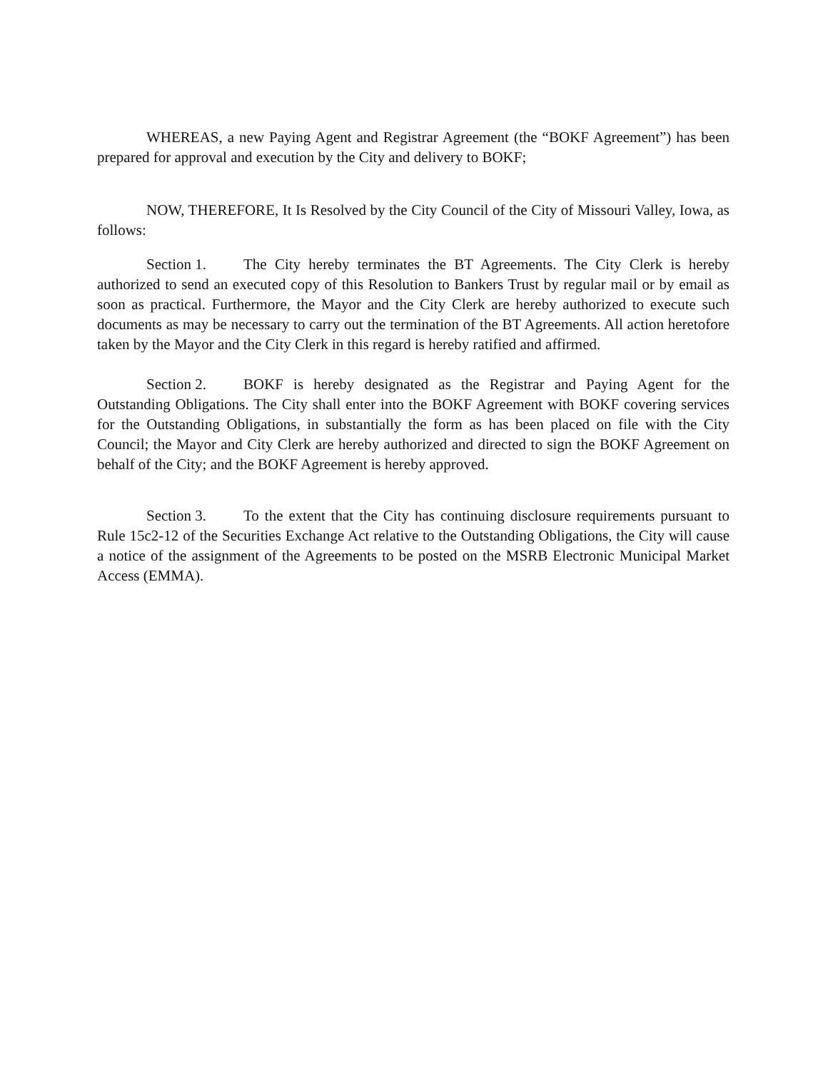WHEREAS, a new Paying Agent and Registrar Agreement (the “BOKF Agreement”) has been prepared for approval and execution by the City and delivery to BOKF;
NOW, THEREFORE, It Is Resolved by the City Council of the City of Missouri Valley, Iowa, as follows:
Section 1. The City hereby terminates the BT Agreements. The City Clerk is hereby authorized to send an executed copy of this Resolution to Bankers Trust by regular mail or by email as soon as practical. Furthermore, the Mayor and the City Clerk are hereby authorized to execute such documents as may be necessary to carry out the termination of the BT Agreements. All action heretofore taken by the Mayor and the City Clerk in this regard is hereby ratified and affirmed.
Section 2. BOKF is hereby designated as the Registrar and Paying Agent for the Outstanding Obligations. The City shall enter into the BOKF Agreement with BOKF covering services for the Outstanding Obligations, in substantially the form as has been placed on file with the City Council; the Mayor and City Clerk are hereby authorized and directed to sign the BOKF Agreement on behalf of the City; and the BOKF Agreement is hereby approved.
Section 3. To the extent that the City has continuing disclosure requirements pursuant to Rule 15c2-12 of the Securities Exchange Act relative to the Outstanding Obligations, the City will cause a notice of the assignment of the Agreements to be posted on the MSRB Electronic Municipal Market Access (EMMA).